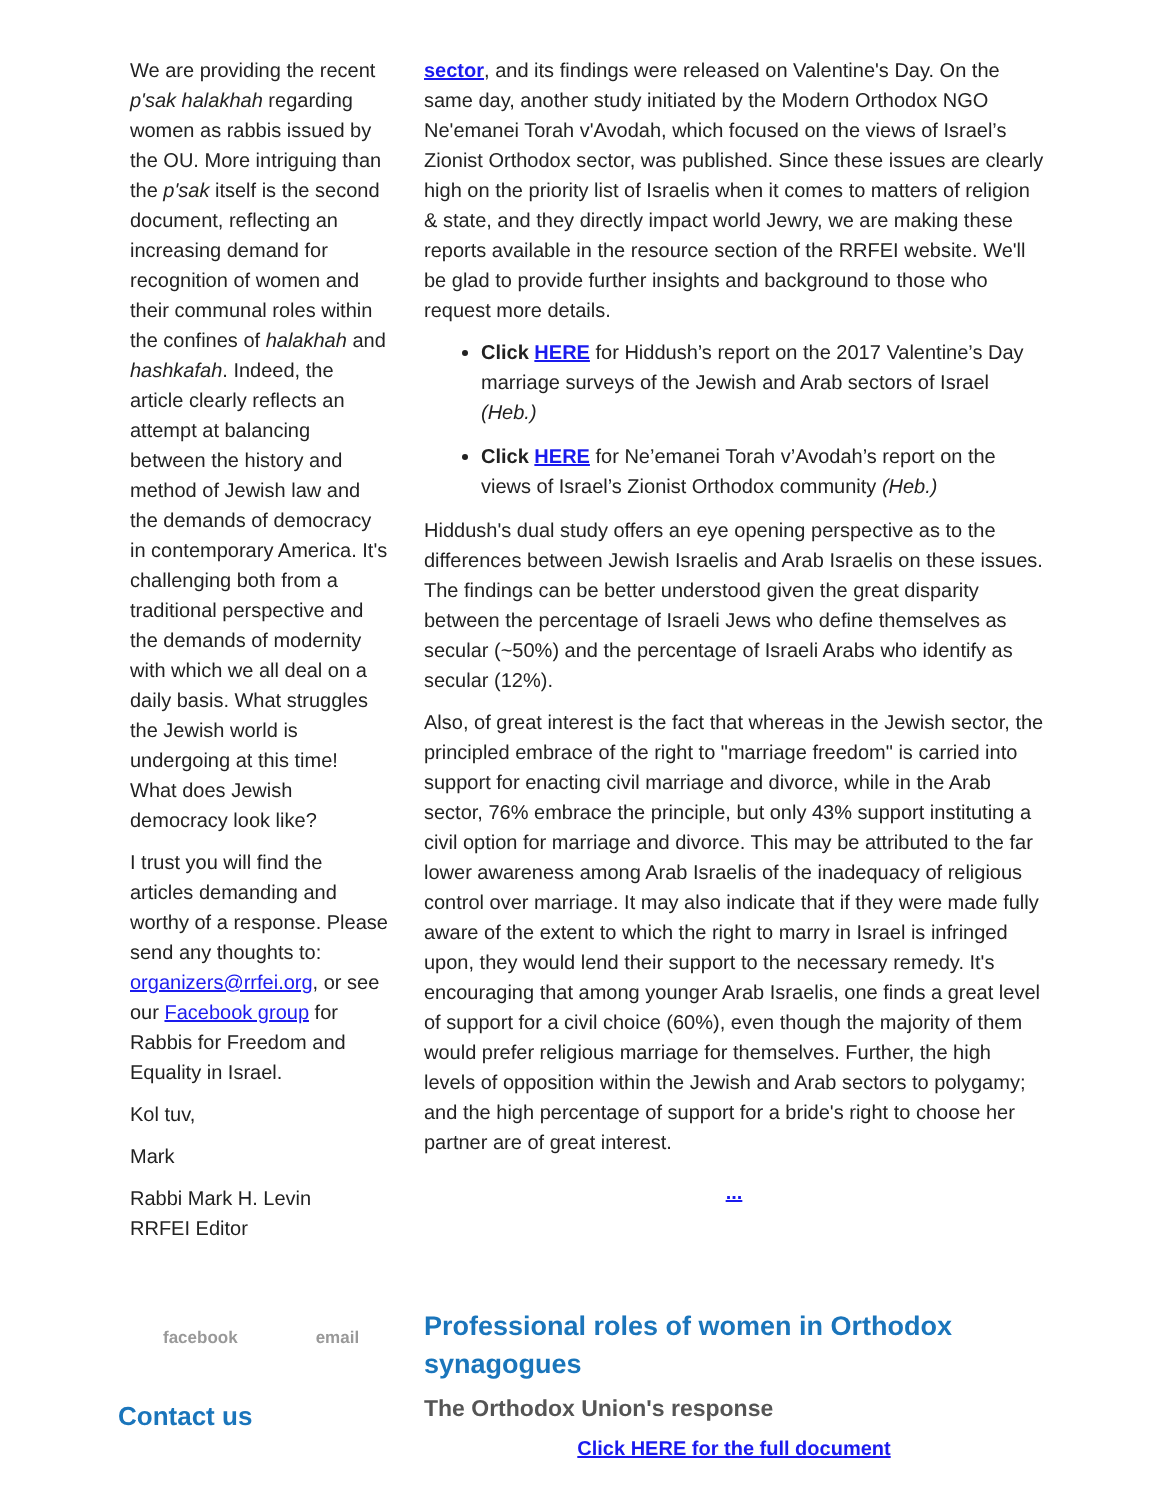We are providing the recent p'sak halakhah regarding women as rabbis issued by the OU. More intriguing than the p'sak itself is the second document, reflecting an increasing demand for recognition of women and their communal roles within the confines of halakhah and hashkafah. Indeed, the article clearly reflects an attempt at balancing between the history and method of Jewish law and the demands of democracy in contemporary America. It's challenging both from a traditional perspective and the demands of modernity with which we all deal on a daily basis. What struggles the Jewish world is undergoing at this time! What does Jewish democracy look like?
I trust you will find the articles demanding and worthy of a response. Please send any thoughts to: organizers@rrfei.org, or see our Facebook group for Rabbis for Freedom and Equality in Israel.
Kol tuv,
Mark
Rabbi Mark H. Levin
RRFEI Editor
facebook email
Contact us
sector, and its findings were released on Valentine's Day. On the same day, another study initiated by the Modern Orthodox NGO Ne'emanei Torah v'Avodah, which focused on the views of Israel’s Zionist Orthodox sector, was published. Since these issues are clearly high on the priority list of Israelis when it comes to matters of religion & state, and they directly impact world Jewry, we are making these reports available in the resource section of the RRFEI website. We'll be glad to provide further insights and background to those who request more details.
Click HERE for Hiddush’s report on the 2017 Valentine’s Day marriage surveys of the Jewish and Arab sectors of Israel (Heb.)
Click HERE for Ne’emanei Torah v’Avodah’s report on the views of Israel’s Zionist Orthodox community (Heb.)
Hiddush's dual study offers an eye opening perspective as to the differences between Jewish Israelis and Arab Israelis on these issues. The findings can be better understood given the great disparity between the percentage of Israeli Jews who define themselves as secular (~50%) and the percentage of Israeli Arabs who identify as secular (12%).
Also, of great interest is the fact that whereas in the Jewish sector, the principled embrace of the right to "marriage freedom" is carried into support for enacting civil marriage and divorce, while in the Arab sector, 76% embrace the principle, but only 43% support instituting a civil option for marriage and divorce. This may be attributed to the far lower awareness among Arab Israelis of the inadequacy of religious control over marriage. It may also indicate that if they were made fully aware of the extent to which the right to marry in Israel is infringed upon, they would lend their support to the necessary remedy. It's encouraging that among younger Arab Israelis, one finds a great level of support for a civil choice (60%), even though the majority of them would prefer religious marriage for themselves. Further, the high levels of opposition within the Jewish and Arab sectors to polygamy; and the high percentage of support for a bride's right to choose her partner are of great interest.
...
Professional roles of women in Orthodox synagogues
The Orthodox Union's response
Click HERE for the full document